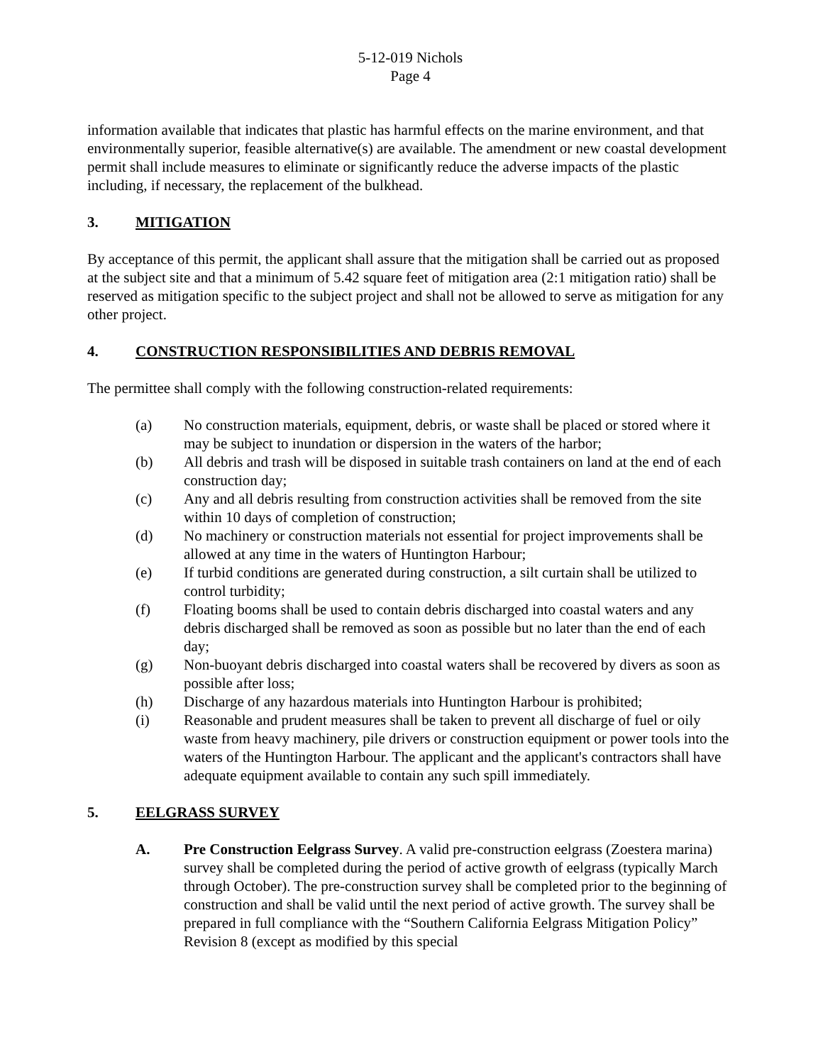5-12-019 Nichols
Page 4
information available that indicates that plastic has harmful effects on the marine environment, and that environmentally superior, feasible alternative(s) are available. The amendment or new coastal development permit shall include measures to eliminate or significantly reduce the adverse impacts of the plastic including, if necessary, the replacement of the bulkhead.
3. MITIGATION
By acceptance of this permit, the applicant shall assure that the mitigation shall be carried out as proposed at the subject site and that a minimum of 5.42 square feet of mitigation area (2:1 mitigation ratio) shall be reserved as mitigation specific to the subject project and shall not be allowed to serve as mitigation for any other project.
4. CONSTRUCTION RESPONSIBILITIES AND DEBRIS REMOVAL
The permittee shall comply with the following construction-related requirements:
(a) No construction materials, equipment, debris, or waste shall be placed or stored where it may be subject to inundation or dispersion in the waters of the harbor;
(b) All debris and trash will be disposed in suitable trash containers on land at the end of each construction day;
(c) Any and all debris resulting from construction activities shall be removed from the site within 10 days of completion of construction;
(d) No machinery or construction materials not essential for project improvements shall be allowed at any time in the waters of Huntington Harbour;
(e) If turbid conditions are generated during construction, a silt curtain shall be utilized to control turbidity;
(f) Floating booms shall be used to contain debris discharged into coastal waters and any debris discharged shall be removed as soon as possible but no later than the end of each day;
(g) Non-buoyant debris discharged into coastal waters shall be recovered by divers as soon as possible after loss;
(h) Discharge of any hazardous materials into Huntington Harbour is prohibited;
(i) Reasonable and prudent measures shall be taken to prevent all discharge of fuel or oily waste from heavy machinery, pile drivers or construction equipment or power tools into the waters of the Huntington Harbour. The applicant and the applicant's contractors shall have adequate equipment available to contain any such spill immediately.
5. EELGRASS SURVEY
A. Pre Construction Eelgrass Survey. A valid pre-construction eelgrass (Zoestera marina) survey shall be completed during the period of active growth of eelgrass (typically March through October). The pre-construction survey shall be completed prior to the beginning of construction and shall be valid until the next period of active growth. The survey shall be prepared in full compliance with the “Southern California Eelgrass Mitigation Policy” Revision 8 (except as modified by this special